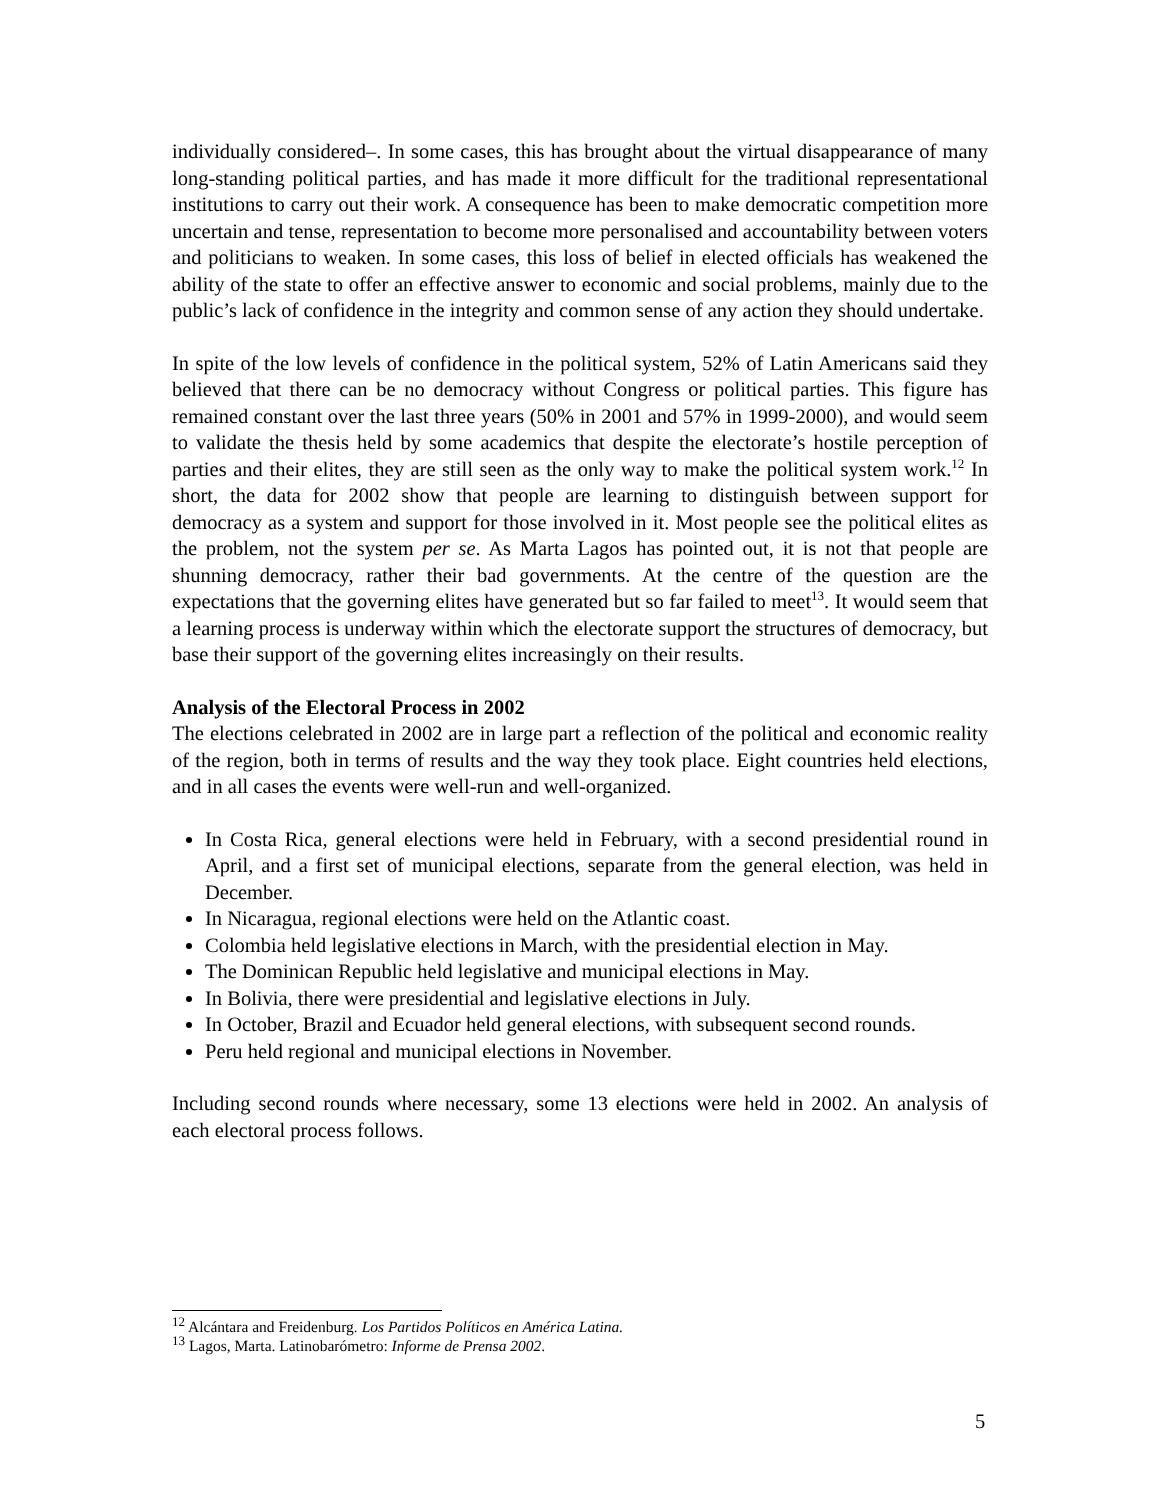individually considered–. In some cases, this has brought about the virtual disappearance of many long-standing political parties, and has made it more difficult for the traditional representational institutions to carry out their work. A consequence has been to make democratic competition more uncertain and tense, representation to become more personalised and accountability between voters and politicians to weaken. In some cases, this loss of belief in elected officials has weakened the ability of the state to offer an effective answer to economic and social problems, mainly due to the public’s lack of confidence in the integrity and common sense of any action they should undertake.
In spite of the low levels of confidence in the political system, 52% of Latin Americans said they believed that there can be no democracy without Congress or political parties. This figure has remained constant over the last three years (50% in 2001 and 57% in 1999-2000), and would seem to validate the thesis held by some academics that despite the electorate’s hostile perception of parties and their elites, they are still seen as the only way to make the political system work.<sup>12</sup> In short, the data for 2002 show that people are learning to distinguish between support for democracy as a system and support for those involved in it. Most people see the political elites as the problem, not the system per se. As Marta Lagos has pointed out, it is not that people are shunning democracy, rather their bad governments. At the centre of the question are the expectations that the governing elites have generated but so far failed to meet<sup>13</sup>. It would seem that a learning process is underway within which the electorate support the structures of democracy, but base their support of the governing elites increasingly on their results.
Analysis of the Electoral Process in 2002
The elections celebrated in 2002 are in large part a reflection of the political and economic reality of the region, both in terms of results and the way they took place. Eight countries held elections, and in all cases the events were well-run and well-organized.
In Costa Rica, general elections were held in February, with a second presidential round in April, and a first set of municipal elections, separate from the general election, was held in December.
In Nicaragua, regional elections were held on the Atlantic coast.
Colombia held legislative elections in March, with the presidential election in May.
The Dominican Republic held legislative and municipal elections in May.
In Bolivia, there were presidential and legislative elections in July.
In October, Brazil and Ecuador held general elections, with subsequent second rounds.
Peru held regional and municipal elections in November.
Including second rounds where necessary, some 13 elections were held in 2002. An analysis of each electoral process follows.
<sup>12</sup> Alcántara and Freidenburg. Los Partidos Políticos en América Latina.
<sup>13</sup> Lagos, Marta. Latinobarómetro: Informe de Prensa 2002.
5